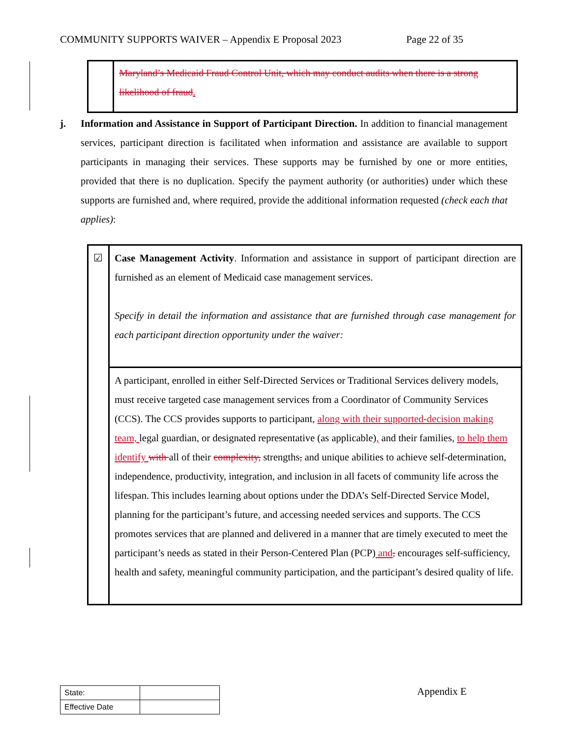COMMUNITY SUPPORTS WAIVER – Appendix E Proposal 2023 Page 22 of 35
Maryland’s Medicaid Fraud Control Unit, which may conduct audits when there is a strong likelihood of fraud.
j. Information and Assistance in Support of Participant Direction. In addition to financial management services, participant direction is facilitated when information and assistance are available to support participants in managing their services. These supports may be furnished by one or more entities, provided that there is no duplication. Specify the payment authority (or authorities) under which these supports are furnished and, where required, provide the additional information requested (check each that applies):
| ☑ | Case Management Activity . Information and assistance in support of participant direction are furnished as an element of Medicaid case management services. Specify in detail the information and assistance that are furnished through case management for each participant direction opportunity under the waiver: |
| | A participant, enrolled in either Self-Directed Services or Traditional Services delivery models, must receive targeted case management services from a Coordinator of Community Services (CCS). The CCS provides supports to participant, along with their supported-decision making team, legal guardian, or designated representative (as applicable) , and their families, to help them identify with all of their complexity, strengths , and unique abilities to achieve self-determination, independence, productivity, integration, and inclusion in all facets of community life across the lifespan. This includes learning about options under the DDA’s Self-Directed Service Model, planning for the participant’s future, and accessing needed services and supports. The CCS promotes services that are planned and delivered in a manner that are timely executed to meet the participant’s needs as stated in their Person-Centered Plan (PCP) and , encourages self-sufficiency, health and safety, meaningful community participation, and the participant’s desired quality of life. |
| State: | |
| Effective Date | |
Appendix E